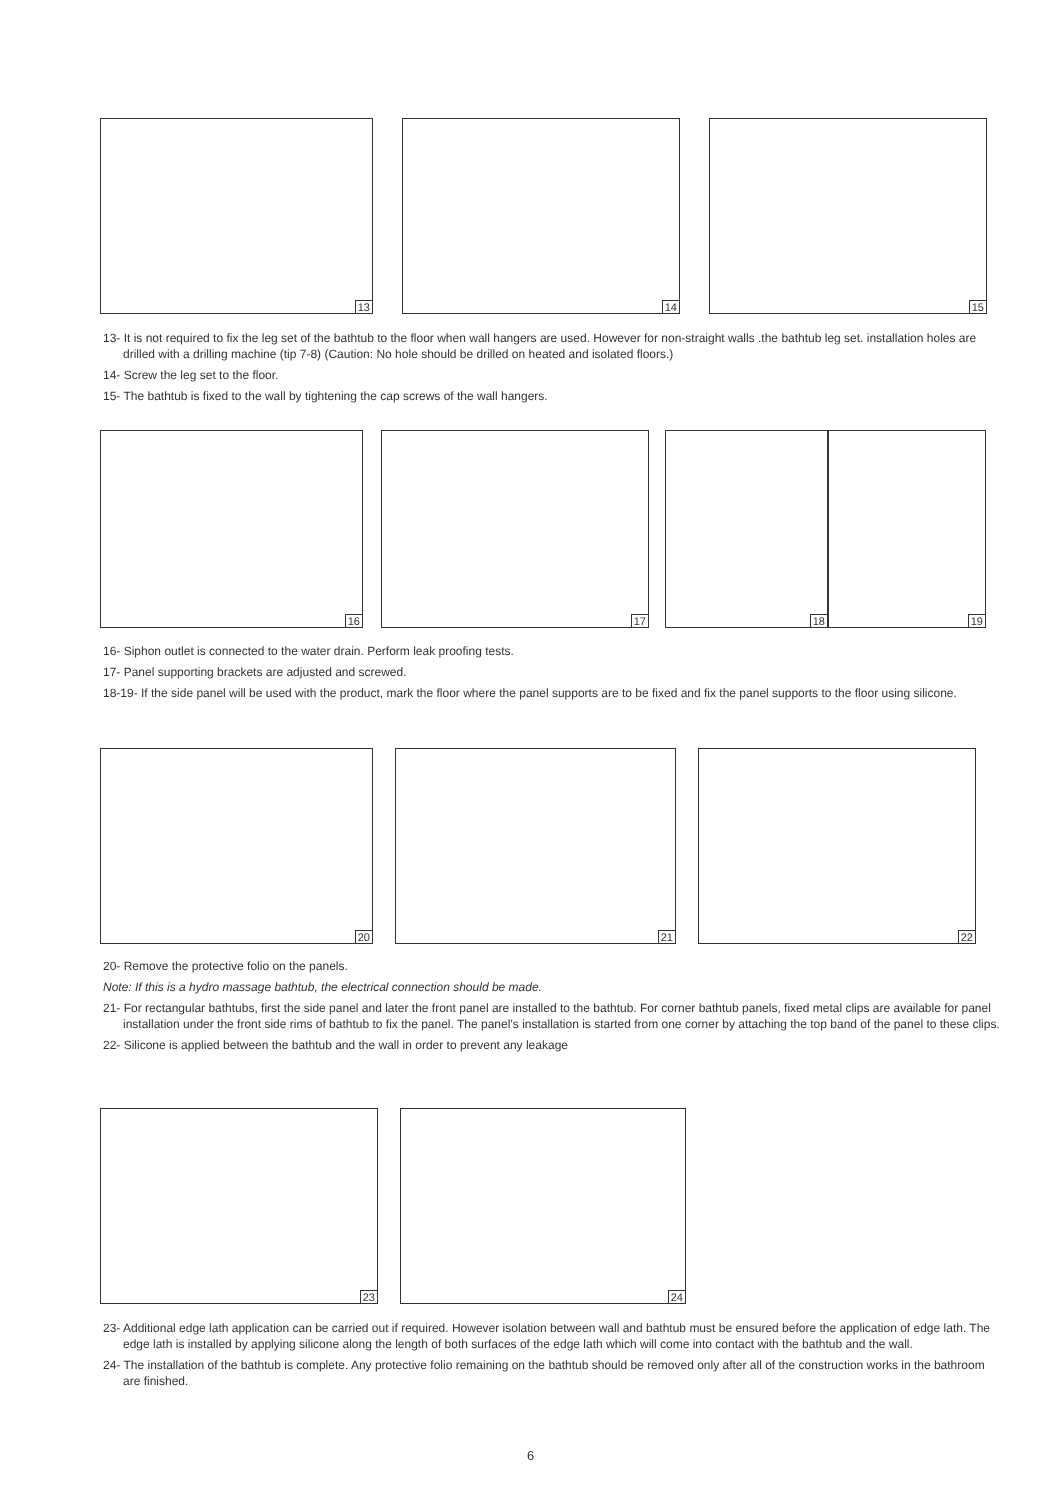13 14 15
13- It is not required to fix the leg set of the bathtub to the floor when wall hangers are used. However for non-straight walls .the bathtub leg set. installation holes are drilled with a drilling machine (tip 7-8) (Caution: No hole should be drilled on heated and isolated floors.)
14- Screw the leg set to the floor.
15- The bathtub is fixed to the wall by tightening the cap screws of the wall hangers.
16 17 18 19
16- Siphon outlet is connected to the water drain. Perform leak proofing tests.
17- Panel supporting brackets are adjusted and screwed.
18-19- If the side panel will be used with the product, mark the floor where the panel supports are to be fixed and fix the panel supports to the floor using silicone.
20 21 22
20- Remove the protective folio on the panels.
Note: If this is a hydro massage bathtub, the electrical connection should be made.
21- For rectangular bathtubs, first the side panel and later the front panel are installed to the bathtub. For corner bathtub panels, fixed metal clips are available for panel installation under the front side rims of bathtub to fix the panel. The panel’s installation is started from one corner by attaching the top band of the panel to these clips.
22- Silicone is applied between the bathtub and the wall in order to prevent any leakage
23 24
23- Additional edge lath application can be carried out if required. However isolation between wall and bathtub must be ensured before the application of edge lath. The edge lath is installed by applying silicone along the length of both surfaces of the edge lath which will come into contact with the bathtub and the wall.
24- The installation of the bathtub is complete. Any protective folio remaining on the bathtub should be removed only after all of the construction works in the bathroom are finished.
6